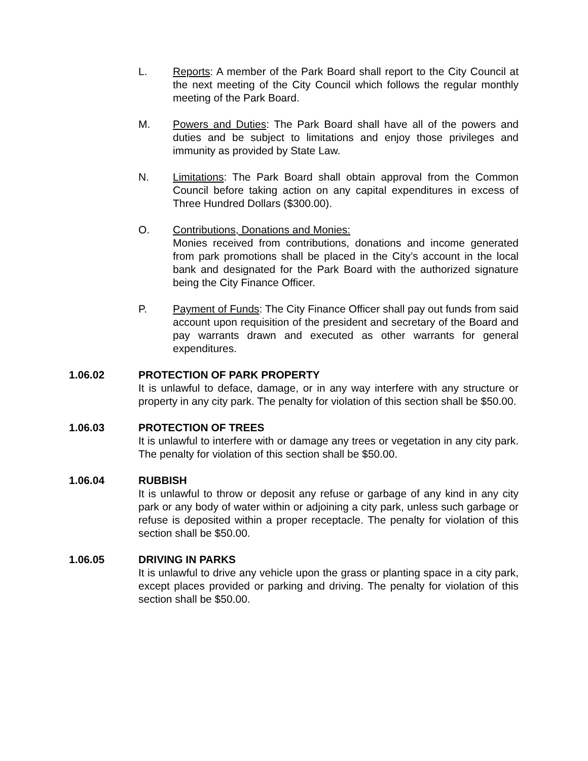L. Reports: A member of the Park Board shall report to the City Council at the next meeting of the City Council which follows the regular monthly meeting of the Park Board.
M. Powers and Duties: The Park Board shall have all of the powers and duties and be subject to limitations and enjoy those privileges and immunity as provided by State Law.
N. Limitations: The Park Board shall obtain approval from the Common Council before taking action on any capital expenditures in excess of Three Hundred Dollars ($300.00).
O. Contributions, Donations and Monies:
Monies received from contributions, donations and income generated from park promotions shall be placed in the City’s account in the local bank and designated for the Park Board with the authorized signature being the City Finance Officer.
P. Payment of Funds: The City Finance Officer shall pay out funds from said account upon requisition of the president and secretary of the Board and pay warrants drawn and executed as other warrants for general expenditures.
1.06.02 PROTECTION OF PARK PROPERTY
It is unlawful to deface, damage, or in any way interfere with any structure or property in any city park. The penalty for violation of this section shall be $50.00.
1.06.03 PROTECTION OF TREES
It is unlawful to interfere with or damage any trees or vegetation in any city park. The penalty for violation of this section shall be $50.00.
1.06.04 RUBBISH
It is unlawful to throw or deposit any refuse or garbage of any kind in any city park or any body of water within or adjoining a city park, unless such garbage or refuse is deposited within a proper receptacle. The penalty for violation of this section shall be $50.00.
1.06.05 DRIVING IN PARKS
It is unlawful to drive any vehicle upon the grass or planting space in a city park, except places provided or parking and driving. The penalty for violation of this section shall be $50.00.